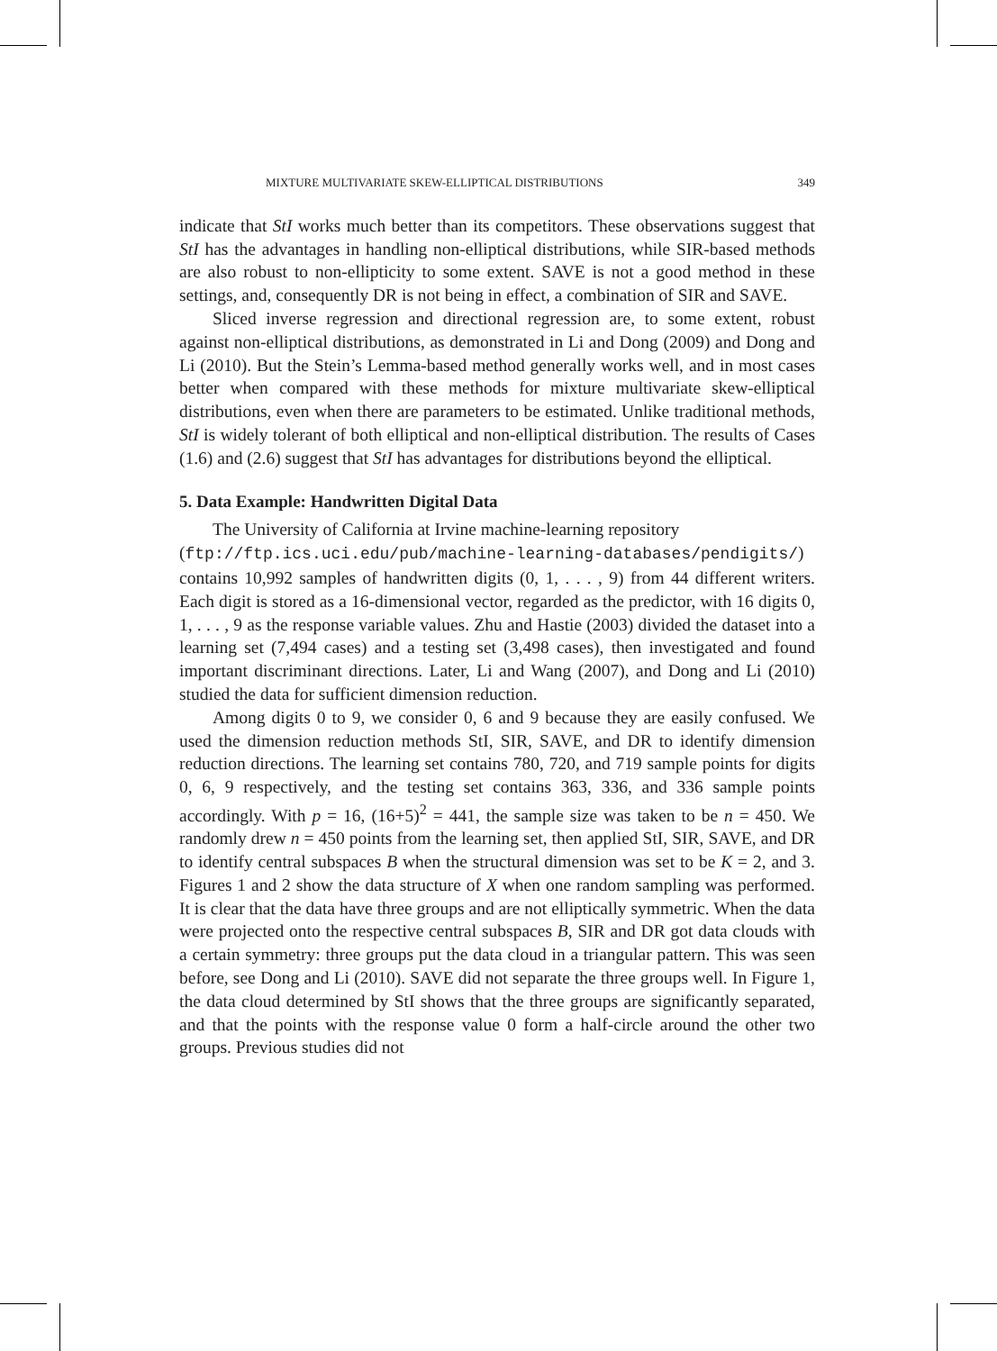MIXTURE MULTIVARIATE SKEW-ELLIPTICAL DISTRIBUTIONS 349
indicate that StI works much better than its competitors. These observations suggest that StI has the advantages in handling non-elliptical distributions, while SIR-based methods are also robust to non-ellipticity to some extent. SAVE is not a good method in these settings, and, consequently DR is not being in effect, a combination of SIR and SAVE.
Sliced inverse regression and directional regression are, to some extent, robust against non-elliptical distributions, as demonstrated in Li and Dong (2009) and Dong and Li (2010). But the Stein’s Lemma-based method generally works well, and in most cases better when compared with these methods for mixture multivariate skew-elliptical distributions, even when there are parameters to be estimated. Unlike traditional methods, StI is widely tolerant of both elliptical and non-elliptical distribution. The results of Cases (1.6) and (2.6) suggest that StI has advantages for distributions beyond the elliptical.
5. Data Example: Handwritten Digital Data
The University of California at Irvine machine-learning repository
(ftp://ftp.ics.uci.edu/pub/machine-learning-databases/pendigits/) contains 10,992 samples of handwritten digits (0, 1, . . . , 9) from 44 different writers. Each digit is stored as a 16-dimensional vector, regarded as the predictor, with 16 digits 0, 1, . . . , 9 as the response variable values. Zhu and Hastie (2003) divided the dataset into a learning set (7,494 cases) and a testing set (3,498 cases), then investigated and found important discriminant directions. Later, Li and Wang (2007), and Dong and Li (2010) studied the data for sufficient dimension reduction.
Among digits 0 to 9, we consider 0, 6 and 9 because they are easily confused. We used the dimension reduction methods StI, SIR, SAVE, and DR to identify dimension reduction directions. The learning set contains 780, 720, and 719 sample points for digits 0, 6, 9 respectively, and the testing set contains 363, 336, and 336 sample points accordingly. With p = 16, (16+5)<sup>2</sup> = 441, the sample size was taken to be n = 450. We randomly drew n = 450 points from the learning set, then applied StI, SIR, SAVE, and DR to identify central subspaces B when the structural dimension was set to be K = 2, and 3. Figures 1 and 2 show the data structure of X when one random sampling was performed. It is clear that the data have three groups and are not elliptically symmetric. When the data were projected onto the respective central subspaces B, SIR and DR got data clouds with a certain symmetry: three groups put the data cloud in a triangular pattern. This was seen before, see Dong and Li (2010). SAVE did not separate the three groups well. In Figure 1, the data cloud determined by StI shows that the three groups are significantly separated, and that the points with the response value 0 form a half-circle around the other two groups. Previous studies did not